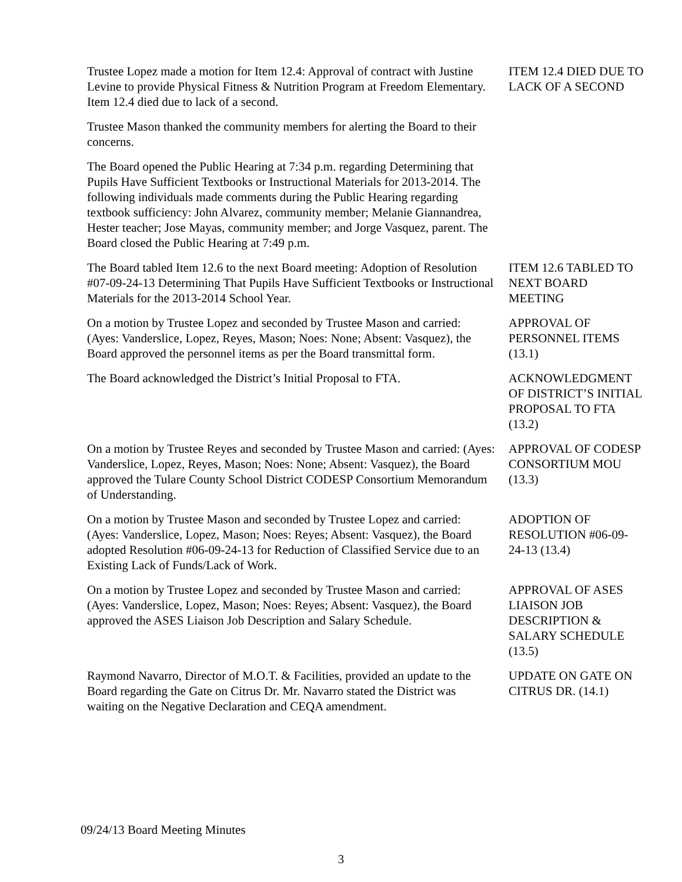Trustee Lopez made a motion for Item 12.4: Approval of contract with Justine Levine to provide Physical Fitness & Nutrition Program at Freedom Elementary. Item 12.4 died due to lack of a second.
ITEM 12.4 DIED DUE TO LACK OF A SECOND
Trustee Mason thanked the community members for alerting the Board to their concerns.
The Board opened the Public Hearing at 7:34 p.m. regarding Determining that Pupils Have Sufficient Textbooks or Instructional Materials for 2013-2014. The following individuals made comments during the Public Hearing regarding textbook sufficiency: John Alvarez, community member; Melanie Giannandrea, Hester teacher; Jose Mayas, community member; and Jorge Vasquez, parent. The Board closed the Public Hearing at 7:49 p.m.
The Board tabled Item 12.6 to the next Board meeting: Adoption of Resolution #07-09-24-13 Determining That Pupils Have Sufficient Textbooks or Instructional Materials for the 2013-2014 School Year.
ITEM 12.6 TABLED TO NEXT BOARD MEETING
On a motion by Trustee Lopez and seconded by Trustee Mason and carried: (Ayes: Vanderslice, Lopez, Reyes, Mason; Noes: None; Absent: Vasquez), the Board approved the personnel items as per the Board transmittal form.
APPROVAL OF PERSONNEL ITEMS (13.1)
The Board acknowledged the District’s Initial Proposal to FTA.
ACKNOWLEDGMENT OF DISTRICT’S INITIAL PROPOSAL TO FTA (13.2)
On a motion by Trustee Reyes and seconded by Trustee Mason and carried: (Ayes: Vanderslice, Lopez, Reyes, Mason; Noes: None; Absent: Vasquez), the Board approved the Tulare County School District CODESP Consortium Memorandum of Understanding.
APPROVAL OF CODESP CONSORTIUM MOU (13.3)
On a motion by Trustee Mason and seconded by Trustee Lopez and carried: (Ayes: Vanderslice, Lopez, Mason; Noes: Reyes; Absent: Vasquez), the Board adopted Resolution #06-09-24-13 for Reduction of Classified Service due to an Existing Lack of Funds/Lack of Work.
ADOPTION OF RESOLUTION #06-09-24-13 (13.4)
On a motion by Trustee Lopez and seconded by Trustee Mason and carried: (Ayes: Vanderslice, Lopez, Mason; Noes: Reyes; Absent: Vasquez), the Board approved the ASES Liaison Job Description and Salary Schedule.
APPROVAL OF ASES LIAISON JOB DESCRIPTION & SALARY SCHEDULE (13.5)
Raymond Navarro, Director of M.O.T. & Facilities, provided an update to the Board regarding the Gate on Citrus Dr. Mr. Navarro stated the District was waiting on the Negative Declaration and CEQA amendment.
UPDATE ON GATE ON CITRUS DR. (14.1)
09/24/13 Board Meeting Minutes
3